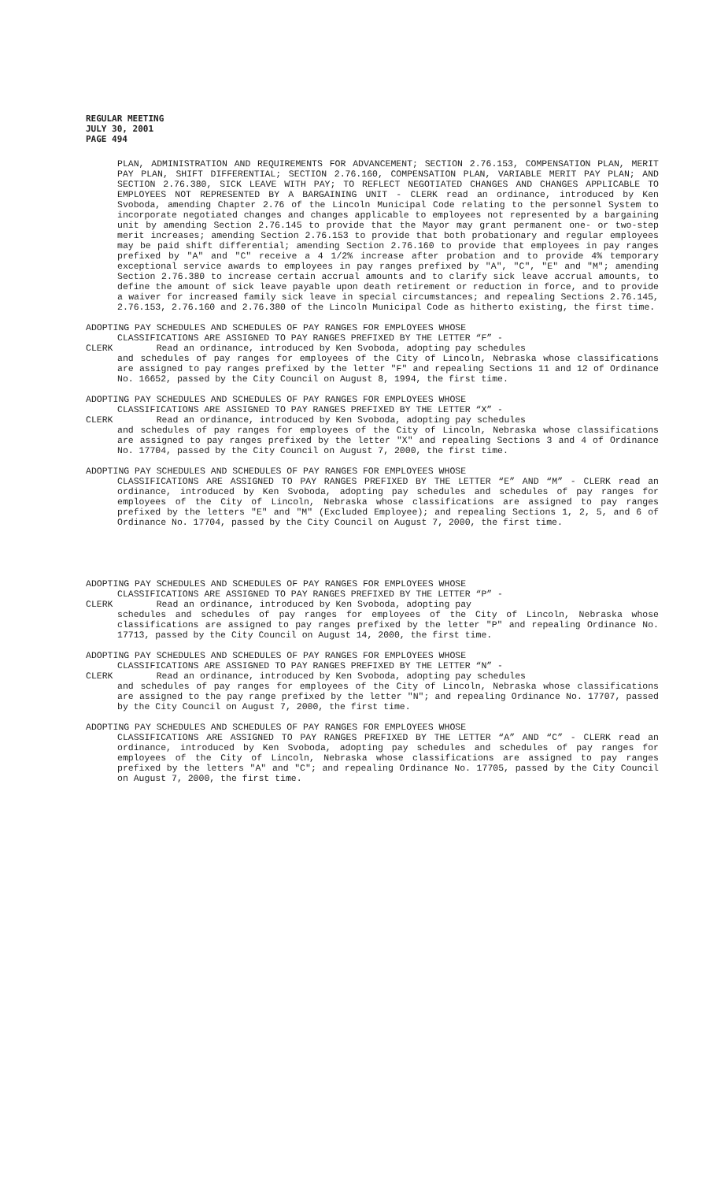REGULAR MEETING
JULY 30, 2001
PAGE 494
PLAN, ADMINISTRATION AND REQUIREMENTS FOR ADVANCEMENT; SECTION 2.76.153, COMPENSATION PLAN, MERIT PAY PLAN, SHIFT DIFFERENTIAL; SECTION 2.76.160, COMPENSATION PLAN, VARIABLE MERIT PAY PLAN; AND SECTION 2.76.380, SICK LEAVE WITH PAY; TO REFLECT NEGOTIATED CHANGES AND CHANGES APPLICABLE TO EMPLOYEES NOT REPRESENTED BY A BARGAINING UNIT - CLERK read an ordinance, introduced by Ken Svoboda, amending Chapter 2.76 of the Lincoln Municipal Code relating to the personnel System to incorporate negotiated changes and changes applicable to employees not represented by a bargaining unit by amending Section 2.76.145 to provide that the Mayor may grant permanent one- or two-step merit increases; amending Section 2.76.153 to provide that both probationary and regular employees may be paid shift differential; amending Section 2.76.160 to provide that employees in pay ranges prefixed by "A" and "C" receive a 4 1/2% increase after probation and to provide 4% temporary exceptional service awards to employees in pay ranges prefixed by "A", "C", "E" and "M"; amending Section 2.76.380 to increase certain accrual amounts and to clarify sick leave accrual amounts, to define the amount of sick leave payable upon death retirement or reduction in force, and to provide a waiver for increased family sick leave in special circumstances; and repealing Sections 2.76.145, 2.76.153, 2.76.160 and 2.76.380 of the Lincoln Municipal Code as hitherto existing, the first time.
ADOPTING PAY SCHEDULES AND SCHEDULES OF PAY RANGES FOR EMPLOYEES WHOSE
CLASSIFICATIONS ARE ASSIGNED TO PAY RANGES PREFIXED BY THE LETTER “F” -
CLERK Read an ordinance, introduced by Ken Svoboda, adopting pay schedules
and schedules of pay ranges for employees of the City of Lincoln, Nebraska whose classifications are assigned to pay ranges prefixed by the letter "F" and repealing Sections 11 and 12 of Ordinance No. 16652, passed by the City Council on August 8, 1994, the first time.
ADOPTING PAY SCHEDULES AND SCHEDULES OF PAY RANGES FOR EMPLOYEES WHOSE
CLASSIFICATIONS ARE ASSIGNED TO PAY RANGES PREFIXED BY THE LETTER “X” -
CLERK Read an ordinance, introduced by Ken Svoboda, adopting pay schedules
and schedules of pay ranges for employees of the City of Lincoln, Nebraska whose classifications are assigned to pay ranges prefixed by the letter "X" and repealing Sections 3 and 4 of Ordinance No. 17704, passed by the City Council on August 7, 2000, the first time.
ADOPTING PAY SCHEDULES AND SCHEDULES OF PAY RANGES FOR EMPLOYEES WHOSE
CLASSIFICATIONS ARE ASSIGNED TO PAY RANGES PREFIXED BY THE LETTER “E” AND “M” - CLERK read an ordinance, introduced by Ken Svoboda, adopting pay schedules and schedules of pay ranges for employees of the City of Lincoln, Nebraska whose classifications are assigned to pay ranges prefixed by the letters "E" and "M" (Excluded Employee); and repealing Sections 1, 2, 5, and 6 of Ordinance No. 17704, passed by the City Council on August 7, 2000, the first time.
ADOPTING PAY SCHEDULES AND SCHEDULES OF PAY RANGES FOR EMPLOYEES WHOSE
CLASSIFICATIONS ARE ASSIGNED TO PAY RANGES PREFIXED BY THE LETTER “P” -
CLERK Read an ordinance, introduced by Ken Svoboda, adopting pay
schedules and schedules of pay ranges for employees of the City of Lincoln, Nebraska whose classifications are assigned to pay ranges prefixed by the letter "P" and repealing Ordinance No. 17713, passed by the City Council on August 14, 2000, the first time.
ADOPTING PAY SCHEDULES AND SCHEDULES OF PAY RANGES FOR EMPLOYEES WHOSE
CLASSIFICATIONS ARE ASSIGNED TO PAY RANGES PREFIXED BY THE LETTER “N” -
CLERK Read an ordinance, introduced by Ken Svoboda, adopting pay schedules
and schedules of pay ranges for employees of the City of Lincoln, Nebraska whose classifications are assigned to the pay range prefixed by the letter "N"; and repealing Ordinance No. 17707, passed by the City Council on August 7, 2000, the first time.
ADOPTING PAY SCHEDULES AND SCHEDULES OF PAY RANGES FOR EMPLOYEES WHOSE
CLASSIFICATIONS ARE ASSIGNED TO PAY RANGES PREFIXED BY THE LETTER “A” AND “C” - CLERK read an ordinance, introduced by Ken Svoboda, adopting pay schedules and schedules of pay ranges for employees of the City of Lincoln, Nebraska whose classifications are assigned to pay ranges prefixed by the letters "A" and "C"; and repealing Ordinance No. 17705, passed by the City Council on August 7, 2000, the first time.